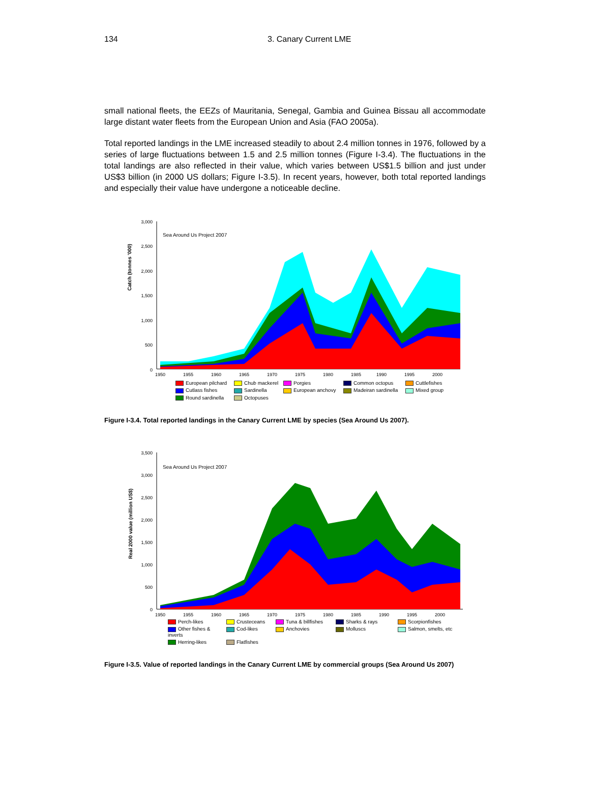134 3. Canary Current LME
small national fleets, the EEZs of Mauritania, Senegal, Gambia and Guinea Bissau all accommodate large distant water fleets from the European Union and Asia (FAO 2005a).
Total reported landings in the LME increased steadily to about 2.4 million tonnes in 1976, followed by a series of large fluctuations between 1.5 and 2.5 million tonnes (Figure I-3.4). The fluctuations in the total landings are also reflected in their value, which varies between US$1.5 billion and just under US$3 billion (in 2000 US dollars; Figure I-3.5). In recent years, however, both total reported landings and especially their value have undergone a noticeable decline.
Catch (tonnes '000)
3,000
2,500
2,000
1,500
1,000
500
0
Sea Around Us Project 2007
1950
1955
1960
1965
1970
1975
1980
1985
1990
1995
2000
European pilchard Chub mackerel Porgies Common octopus Cuttlefishes Cutlass fishes Sardinella European anchovy Madeiran sardinella Mixed group Round sardinella Octopuses
Figure I-3.4. Total reported landings in the Canary Current LME by species (Sea Around Us 2007).
Real 2000 value (million US$)
3,500
3,000
2,500
2,000
1,500
1,000
500
0
Sea Around Us Project 2007
1950
1955
1960
1965
1970
1975
1980
1985
1990
1995
2000
Perch-likes Crusteceans Tuna & billfishes Sharks & rays Scorpionfishes Other fishes & inverts Cod-likes Anchovies Molluscs Salmon, smelts, etc Herring-likes Flatfishes
Figure I-3.5. Value of reported landings in the Canary Current LME by commercial groups (Sea Around Us 2007)